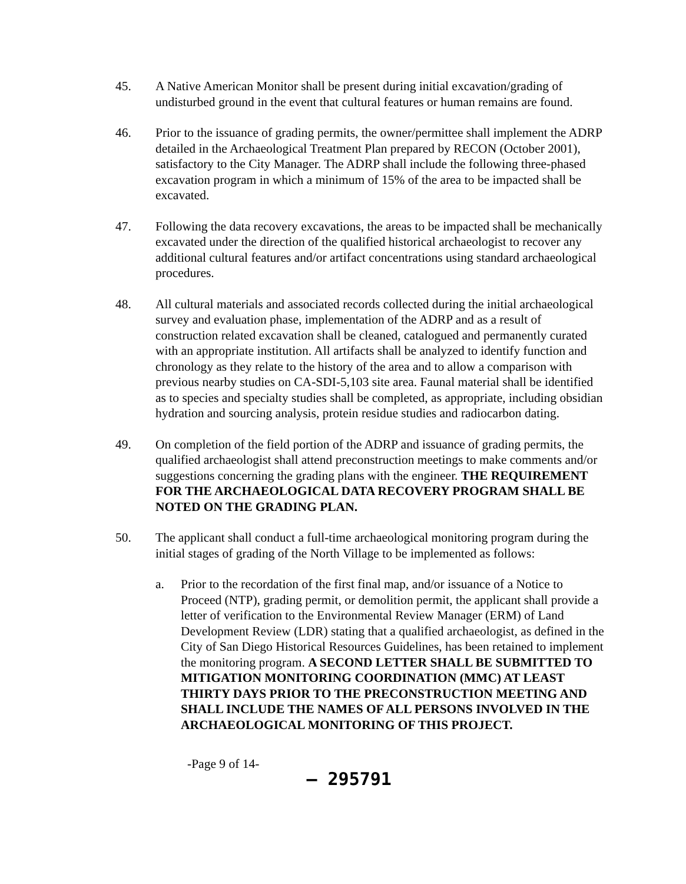45. A Native American Monitor shall be present during initial excavation/grading of undisturbed ground in the event that cultural features or human remains are found.
46. Prior to the issuance of grading permits, the owner/permittee shall implement the ADRP detailed in the Archaeological Treatment Plan prepared by RECON (October 2001), satisfactory to the City Manager. The ADRP shall include the following three-phased excavation program in which a minimum of 15% of the area to be impacted shall be excavated.
47. Following the data recovery excavations, the areas to be impacted shall be mechanically excavated under the direction of the qualified historical archaeologist to recover any additional cultural features and/or artifact concentrations using standard archaeological procedures.
48. All cultural materials and associated records collected during the initial archaeological survey and evaluation phase, implementation of the ADRP and as a result of construction related excavation shall be cleaned, catalogued and permanently curated with an appropriate institution. All artifacts shall be analyzed to identify function and chronology as they relate to the history of the area and to allow a comparison with previous nearby studies on CA-SDI-5,103 site area. Faunal material shall be identified as to species and specialty studies shall be completed, as appropriate, including obsidian hydration and sourcing analysis, protein residue studies and radiocarbon dating.
49. On completion of the field portion of the ADRP and issuance of grading permits, the qualified archaeologist shall attend preconstruction meetings to make comments and/or suggestions concerning the grading plans with the engineer. THE REQUIREMENT FOR THE ARCHAEOLOGICAL DATA RECOVERY PROGRAM SHALL BE NOTED ON THE GRADING PLAN.
50. The applicant shall conduct a full-time archaeological monitoring program during the initial stages of grading of the North Village to be implemented as follows:
a. Prior to the recordation of the first final map, and/or issuance of a Notice to Proceed (NTP), grading permit, or demolition permit, the applicant shall provide a letter of verification to the Environmental Review Manager (ERM) of Land Development Review (LDR) stating that a qualified archaeologist, as defined in the City of San Diego Historical Resources Guidelines, has been retained to implement the monitoring program. A SECOND LETTER SHALL BE SUBMITTED TO MITIGATION MONITORING COORDINATION (MMC) AT LEAST THIRTY DAYS PRIOR TO THE PRECONSTRUCTION MEETING AND SHALL INCLUDE THE NAMES OF ALL PERSONS INVOLVED IN THE ARCHAEOLOGICAL MONITORING OF THIS PROJECT.
-Page 9 of 14-
– 295791